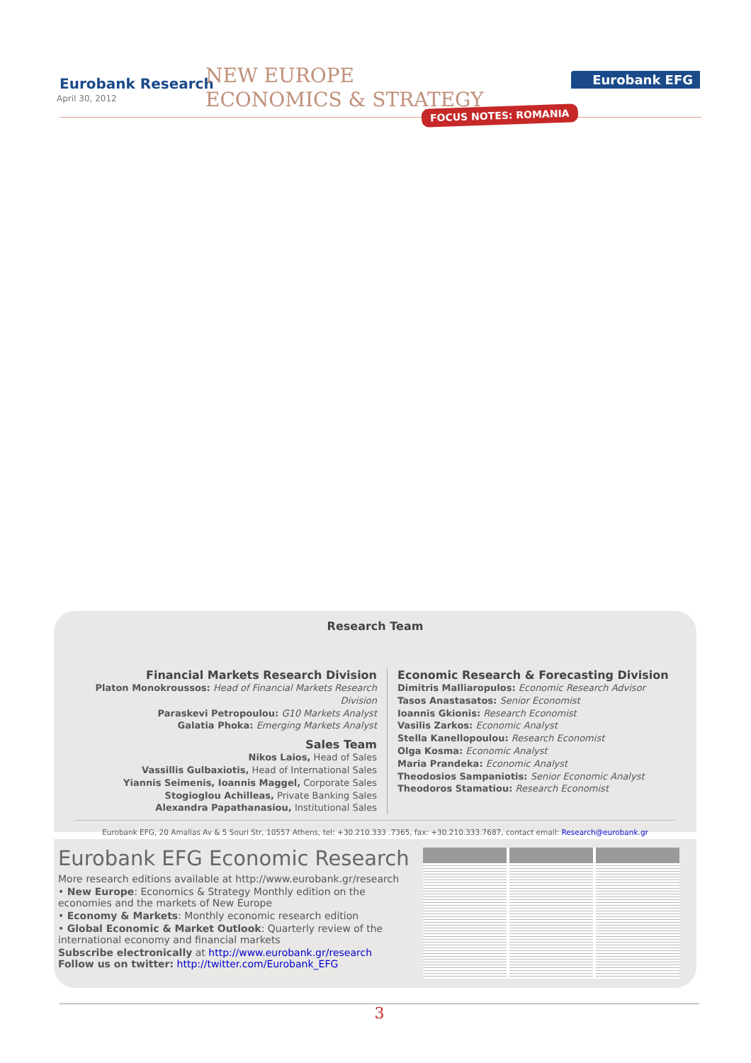Eurobank Research
April 30, 2012
NEW EUROPE
ECONOMICS & STRATEGY
Eurobank EFG
FOCUS NOTES: ROMANIA
Research Team
Financial Markets Research Division
Platon Monokroussos: Head of Financial Markets Research Division
Paraskevi Petropoulou: G10 Markets Analyst
Galatia Phoka: Emerging Markets Analyst
Sales Team
Nikos Laios, Head of Sales
Vassillis Gulbaxiotis, Head of International Sales
Yiannis Seimenis, Ioannis Maggel, Corporate Sales
Stogioglou Achilleas, Private Banking Sales
Alexandra Papathanasiou, Institutional Sales
Economic Research & Forecasting Division
Dimitris Malliaropulos: Economic Research Advisor
Tasos Anastasatos: Senior Economist
Ioannis Gkionis: Research Economist
Vasilis Zarkos: Economic Analyst
Stella Kanellopoulou: Research Economist
Olga Kosma: Economic Analyst
Maria Prandeka: Economic Analyst
Theodosios Sampaniotis: Senior Economic Analyst
Theodoros Stamatiou: Research Economist
Eurobank EFG, 20 Amalias Av & 5 Souri Str, 10557 Athens, tel: +30.210.333 .7365, fax: +30.210.333.7687, contact email: Research@eurobank.gr
Eurobank EFG Economic Research
More research editions available at http://www.eurobank.gr/research
• New Europe: Economics & Strategy Monthly edition on the economies and the markets of New Europe
• Economy & Markets: Monthly economic research edition
• Global Economic & Market Outlook: Quarterly review of the international economy and financial markets
Subscribe electronically at http://www.eurobank.gr/research
Follow us on twitter: http://twitter.com/Eurobank_EFG
3